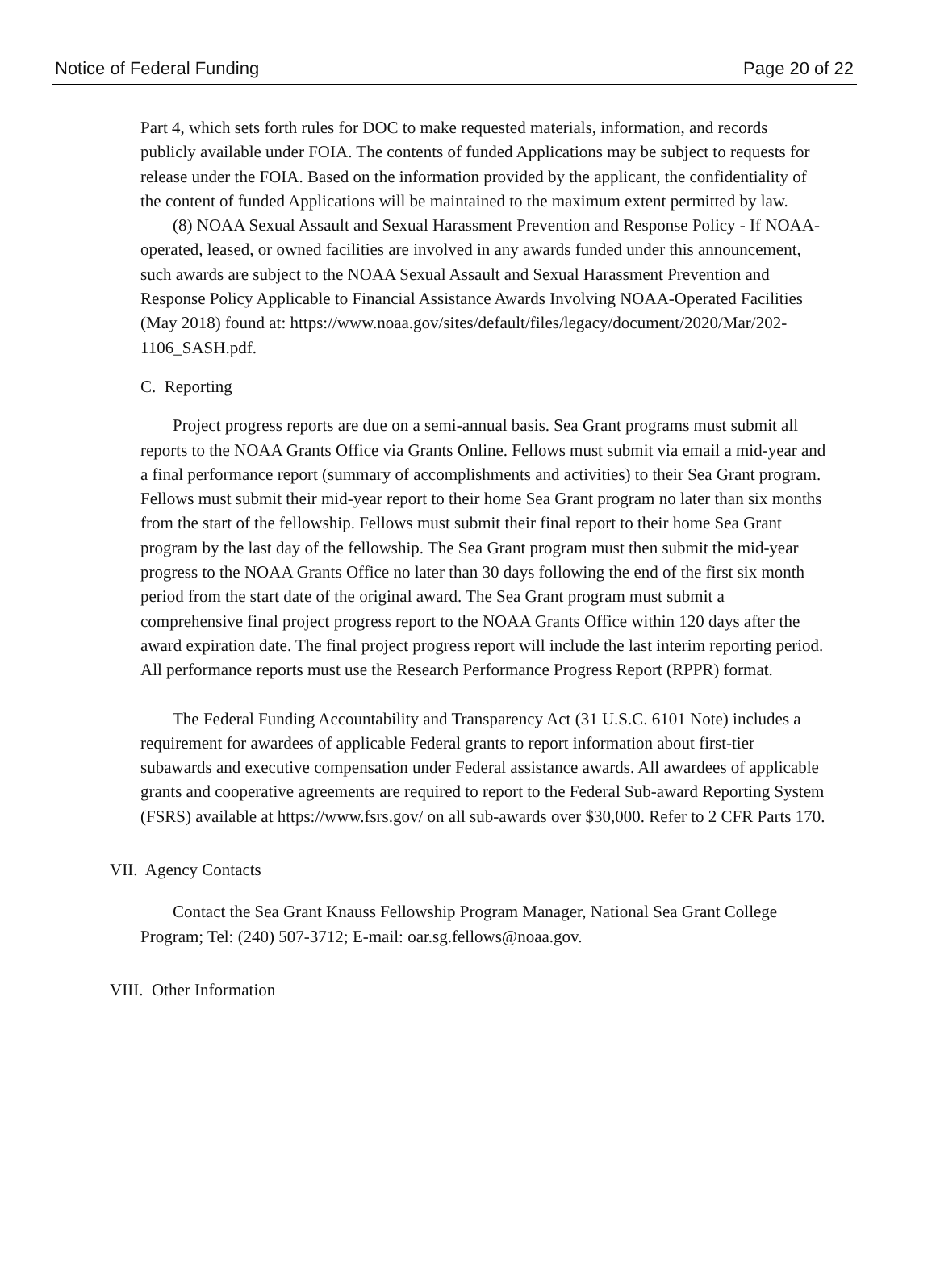Notice of Federal Funding Page 20 of 22
Part 4, which sets forth rules for DOC to make requested materials, information, and records publicly available under FOIA. The contents of funded Applications may be subject to requests for release under the FOIA. Based on the information provided by the applicant, the confidentiality of the content of funded Applications will be maintained to the maximum extent permitted by law.
(8) NOAA Sexual Assault and Sexual Harassment Prevention and Response Policy - If NOAA-operated, leased, or owned facilities are involved in any awards funded under this announcement, such awards are subject to the NOAA Sexual Assault and Sexual Harassment Prevention and Response Policy Applicable to Financial Assistance Awards Involving NOAA-Operated Facilities (May 2018) found at: https://www.noaa.gov/sites/default/files/legacy/document/2020/Mar/202-1106_SASH.pdf.
C. Reporting
Project progress reports are due on a semi-annual basis. Sea Grant programs must submit all reports to the NOAA Grants Office via Grants Online. Fellows must submit via email a mid-year and a final performance report (summary of accomplishments and activities) to their Sea Grant program. Fellows must submit their mid-year report to their home Sea Grant program no later than six months from the start of the fellowship. Fellows must submit their final report to their home Sea Grant program by the last day of the fellowship. The Sea Grant program must then submit the mid-year progress to the NOAA Grants Office no later than 30 days following the end of the first six month period from the start date of the original award. The Sea Grant program must submit a comprehensive final project progress report to the NOAA Grants Office within 120 days after the award expiration date. The final project progress report will include the last interim reporting period. All performance reports must use the Research Performance Progress Report (RPPR) format.
The Federal Funding Accountability and Transparency Act (31 U.S.C. 6101 Note) includes a requirement for awardees of applicable Federal grants to report information about first-tier subawards and executive compensation under Federal assistance awards. All awardees of applicable grants and cooperative agreements are required to report to the Federal Sub-award Reporting System (FSRS) available at https://www.fsrs.gov/ on all sub-awards over $30,000. Refer to 2 CFR Parts 170.
VII. Agency Contacts
Contact the Sea Grant Knauss Fellowship Program Manager, National Sea Grant College Program; Tel: (240) 507-3712; E-mail: oar.sg.fellows@noaa.gov.
VIII. Other Information